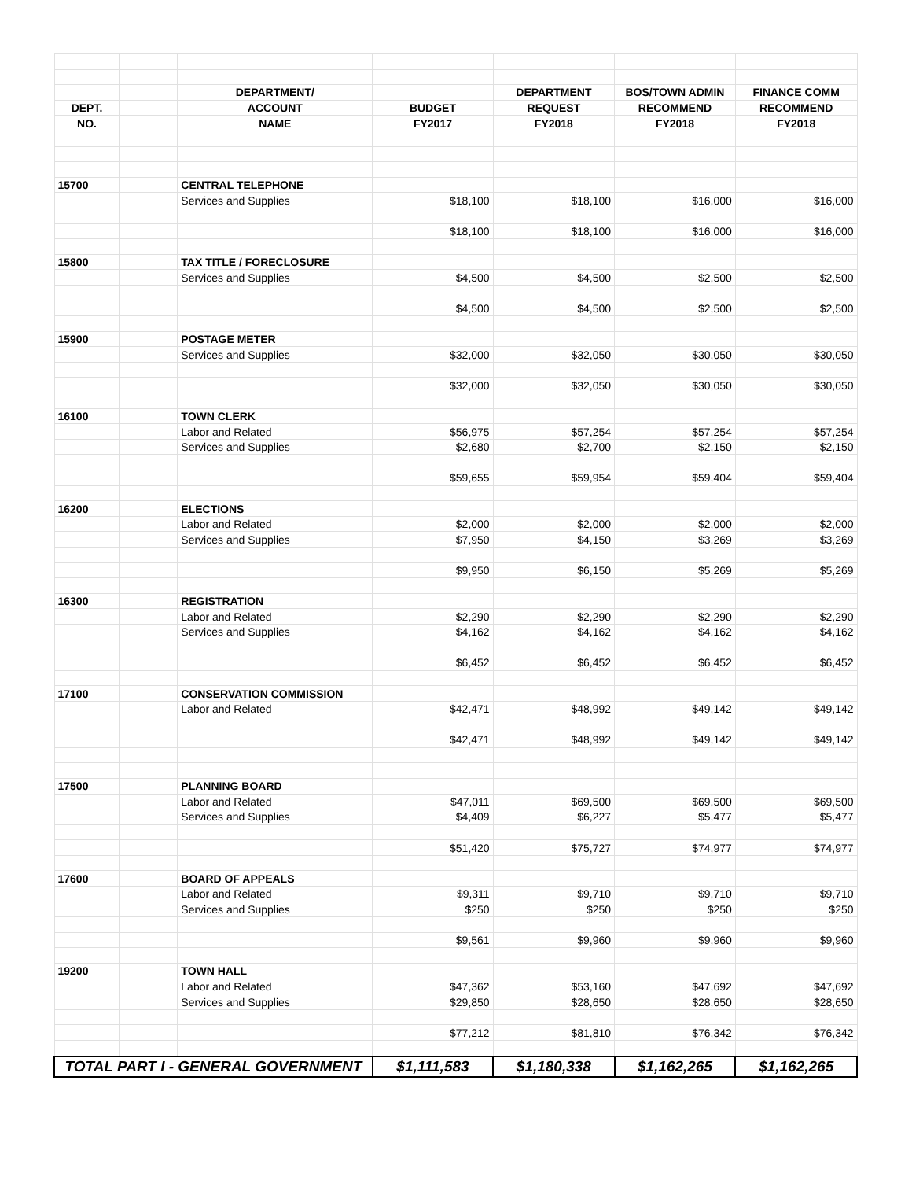| | | DEPARTMENT/ | | DEPARTMENT | BOS/TOWN ADMIN | FINANCE COMM |
| --- | --- | --- | --- | --- | --- | --- |
| DEPT. | | ACCOUNT | BUDGET | REQUEST | RECOMMEND | RECOMMEND |
| NO. | | NAME | FY2017 | FY2018 | FY2018 | FY2018 |
| 15700 | | CENTRAL TELEPHONE | | | | |
| | | Services and Supplies | $18,100 | $18,100 | $16,000 | $16,000 |
| | | | $18,100 | $18,100 | $16,000 | $16,000 |
| 15800 | | TAX TITLE / FORECLOSURE | | | | |
| | | Services and Supplies | $4,500 | $4,500 | $2,500 | $2,500 |
| | | | $4,500 | $4,500 | $2,500 | $2,500 |
| 15900 | | POSTAGE METER | | | | |
| | | Services and Supplies | $32,000 | $32,050 | $30,050 | $30,050 |
| | | | $32,000 | $32,050 | $30,050 | $30,050 |
| 16100 | | TOWN CLERK | | | | |
| | | Labor and Related | $56,975 | $57,254 | $57,254 | $57,254 |
| | | Services and Supplies | $2,680 | $2,700 | $2,150 | $2,150 |
| | | | $59,655 | $59,954 | $59,404 | $59,404 |
| 16200 | | ELECTIONS | | | | |
| | | Labor and Related | $2,000 | $2,000 | $2,000 | $2,000 |
| | | Services and Supplies | $7,950 | $4,150 | $3,269 | $3,269 |
| | | | $9,950 | $6,150 | $5,269 | $5,269 |
| 16300 | | REGISTRATION | | | | |
| | | Labor and Related | $2,290 | $2,290 | $2,290 | $2,290 |
| | | Services and Supplies | $4,162 | $4,162 | $4,162 | $4,162 |
| | | | $6,452 | $6,452 | $6,452 | $6,452 |
| 17100 | | CONSERVATION COMMISSION | | | | |
| | | Labor and Related | $42,471 | $48,992 | $49,142 | $49,142 |
| | | | $42,471 | $48,992 | $49,142 | $49,142 |
| 17500 | | PLANNING BOARD | | | | |
| | | Labor and Related | $47,011 | $69,500 | $69,500 | $69,500 |
| | | Services and Supplies | $4,409 | $6,227 | $5,477 | $5,477 |
| | | | $51,420 | $75,727 | $74,977 | $74,977 |
| 17600 | | BOARD OF APPEALS | | | | |
| | | Labor and Related | $9,311 | $9,710 | $9,710 | $9,710 |
| | | Services and Supplies | $250 | $250 | $250 | $250 |
| | | | $9,561 | $9,960 | $9,960 | $9,960 |
| 19200 | | TOWN HALL | | | | |
| | | Labor and Related | $47,362 | $53,160 | $47,692 | $47,692 |
| | | Services and Supplies | $29,850 | $28,650 | $28,650 | $28,650 |
| | | | $77,212 | $81,810 | $76,342 | $76,342 |
| TOTAL PART I - GENERAL GOVERNMENT | | | $1,111,583 | $1,180,338 | $1,162,265 | $1,162,265 |